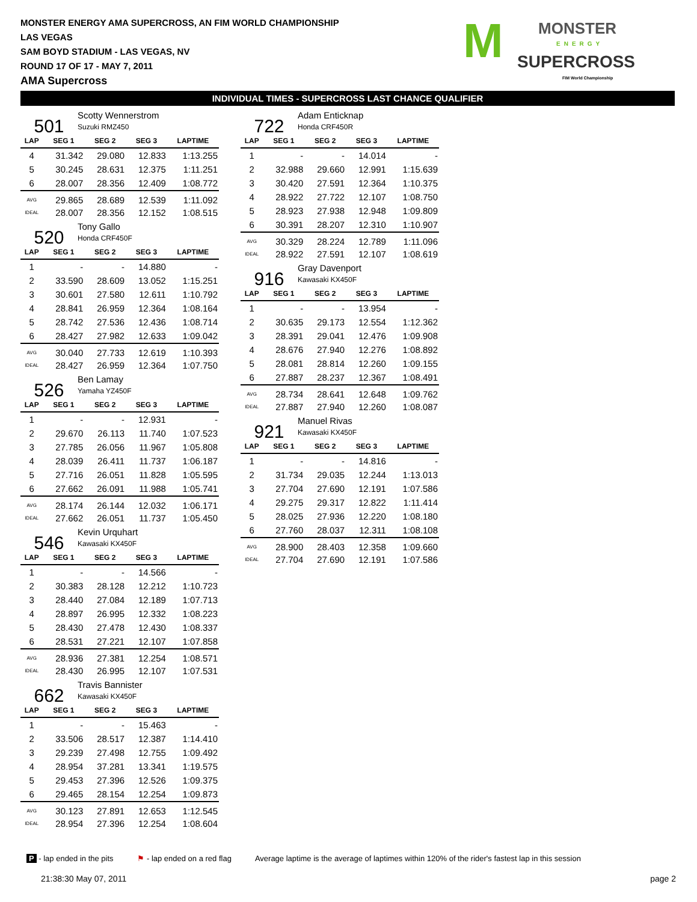MONSTER ENERGY AMA SUPERCROSS, AN FIM WORLD CHAMPIONSHIP
LAS VEGAS
SAM BOYD STADIUM - LAS VEGAS, NV
ROUND 17 OF 17 - MAY 7, 2011
AMA Supercross
M MONSTER
ENERGY
SUPERCROSS
FIM World Championship
INDIVIDUAL TIMES - SUPERCROSS LAST CHANCE QUALIFIER
501
Scotty Wennerstrom
Suzuki RMZ450
| LAP | SEG 1 | SEG 2 | SEG 3 | LAPTIME |
| --- | --- | --- | --- | --- |
| 4 | 31.342 | 29.080 | 12.833 | 1:13.255 |
| 5 | 30.245 | 28.631 | 12.375 | 1:11.251 |
| 6 | 28.007 | 28.356 | 12.409 | 1:08.772 |
| AVG | 29.865 | 28.689 | 12.539 | 1:11.092 |
| IDEAL | 28.007 | 28.356 | 12.152 | 1:08.515 |
520
Tony Gallo
Honda CRF450F
| LAP | SEG 1 | SEG 2 | SEG 3 | LAPTIME |
| --- | --- | --- | --- | --- |
| 1 | - | - | 14.880 | - |
| 2 | 33.590 | 28.609 | 13.052 | 1:15.251 |
| 3 | 30.601 | 27.580 | 12.611 | 1:10.792 |
| 4 | 28.841 | 26.959 | 12.364 | 1:08.164 |
| 5 | 28.742 | 27.536 | 12.436 | 1:08.714 |
| 6 | 28.427 | 27.982 | 12.633 | 1:09.042 |
| AVG | 30.040 | 27.733 | 12.619 | 1:10.393 |
| IDEAL | 28.427 | 26.959 | 12.364 | 1:07.750 |
526
Ben Lamay
Yamaha YZ450F
| LAP | SEG 1 | SEG 2 | SEG 3 | LAPTIME |
| --- | --- | --- | --- | --- |
| 1 | - | - | 12.931 | - |
| 2 | 29.670 | 26.113 | 11.740 | 1:07.523 |
| 3 | 27.785 | 26.056 | 11.967 | 1:05.808 |
| 4 | 28.039 | 26.411 | 11.737 | 1:06.187 |
| 5 | 27.716 | 26.051 | 11.828 | 1:05.595 |
| 6 | 27.662 | 26.091 | 11.988 | 1:05.741 |
| AVG | 28.174 | 26.144 | 12.032 | 1:06.171 |
| IDEAL | 27.662 | 26.051 | 11.737 | 1:05.450 |
546
Kevin Urquhart
Kawasaki KX450F
| LAP | SEG 1 | SEG 2 | SEG 3 | LAPTIME |
| --- | --- | --- | --- | --- |
| 1 | - | - | 14.566 | - |
| 2 | 30.383 | 28.128 | 12.212 | 1:10.723 |
| 3 | 28.440 | 27.084 | 12.189 | 1:07.713 |
| 4 | 28.897 | 26.995 | 12.332 | 1:08.223 |
| 5 | 28.430 | 27.478 | 12.430 | 1:08.337 |
| 6 | 28.531 | 27.221 | 12.107 | 1:07.858 |
| AVG | 28.936 | 27.381 | 12.254 | 1:08.571 |
| IDEAL | 28.430 | 26.995 | 12.107 | 1:07.531 |
662
Travis Bannister
Kawasaki KX450F
| LAP | SEG 1 | SEG 2 | SEG 3 | LAPTIME |
| --- | --- | --- | --- | --- |
| 1 | - | - | 15.463 | - |
| 2 | 33.506 | 28.517 | 12.387 | 1:14.410 |
| 3 | 29.239 | 27.498 | 12.755 | 1:09.492 |
| 4 | 28.954 | 37.281 | 13.341 | 1:19.575 |
| 5 | 29.453 | 27.396 | 12.526 | 1:09.375 |
| 6 | 29.465 | 28.154 | 12.254 | 1:09.873 |
| AVG | 30.123 | 27.891 | 12.653 | 1:12.545 |
| IDEAL | 28.954 | 27.396 | 12.254 | 1:08.604 |
722
Adam Enticknap
Honda CRF450R
| LAP | SEG 1 | SEG 2 | SEG 3 | LAPTIME |
| --- | --- | --- | --- | --- |
| 1 | - | - | 14.014 | - |
| 2 | 32.988 | 29.660 | 12.991 | 1:15.639 |
| 3 | 30.420 | 27.591 | 12.364 | 1:10.375 |
| 4 | 28.922 | 27.722 | 12.107 | 1:08.750 |
| 5 | 28.923 | 27.938 | 12.948 | 1:09.809 |
| 6 | 30.391 | 28.207 | 12.310 | 1:10.907 |
| AVG | 30.329 | 28.224 | 12.789 | 1:11.096 |
| IDEAL | 28.922 | 27.591 | 12.107 | 1:08.619 |
916
Gray Davenport
Kawasaki KX450F
| LAP | SEG 1 | SEG 2 | SEG 3 | LAPTIME |
| --- | --- | --- | --- | --- |
| 1 | - | - | 13.954 | - |
| 2 | 30.635 | 29.173 | 12.554 | 1:12.362 |
| 3 | 28.391 | 29.041 | 12.476 | 1:09.908 |
| 4 | 28.676 | 27.940 | 12.276 | 1:08.892 |
| 5 | 28.081 | 28.814 | 12.260 | 1:09.155 |
| 6 | 27.887 | 28.237 | 12.367 | 1:08.491 |
| AVG | 28.734 | 28.641 | 12.648 | 1:09.762 |
| IDEAL | 27.887 | 27.940 | 12.260 | 1:08.087 |
921
Manuel Rivas
Kawasaki KX450F
| LAP | SEG 1 | SEG 2 | SEG 3 | LAPTIME |
| --- | --- | --- | --- | --- |
| 1 | - | - | 14.816 | - |
| 2 | 31.734 | 29.035 | 12.244 | 1:13.013 |
| 3 | 27.704 | 27.690 | 12.191 | 1:07.586 |
| 4 | 29.275 | 29.317 | 12.822 | 1:11.414 |
| 5 | 28.025 | 27.936 | 12.220 | 1:08.180 |
| 6 | 27.760 | 28.037 | 12.311 | 1:08.108 |
| AVG | 28.900 | 28.403 | 12.358 | 1:09.660 |
| IDEAL | 27.704 | 27.690 | 12.191 | 1:07.586 |
P - lap ended in the pits ⚑ - lap ended on a red flag Average laptime is the average of laptimes within 120% of the rider's fastest lap in this session
21:38:30 May 07, 2011 page 2